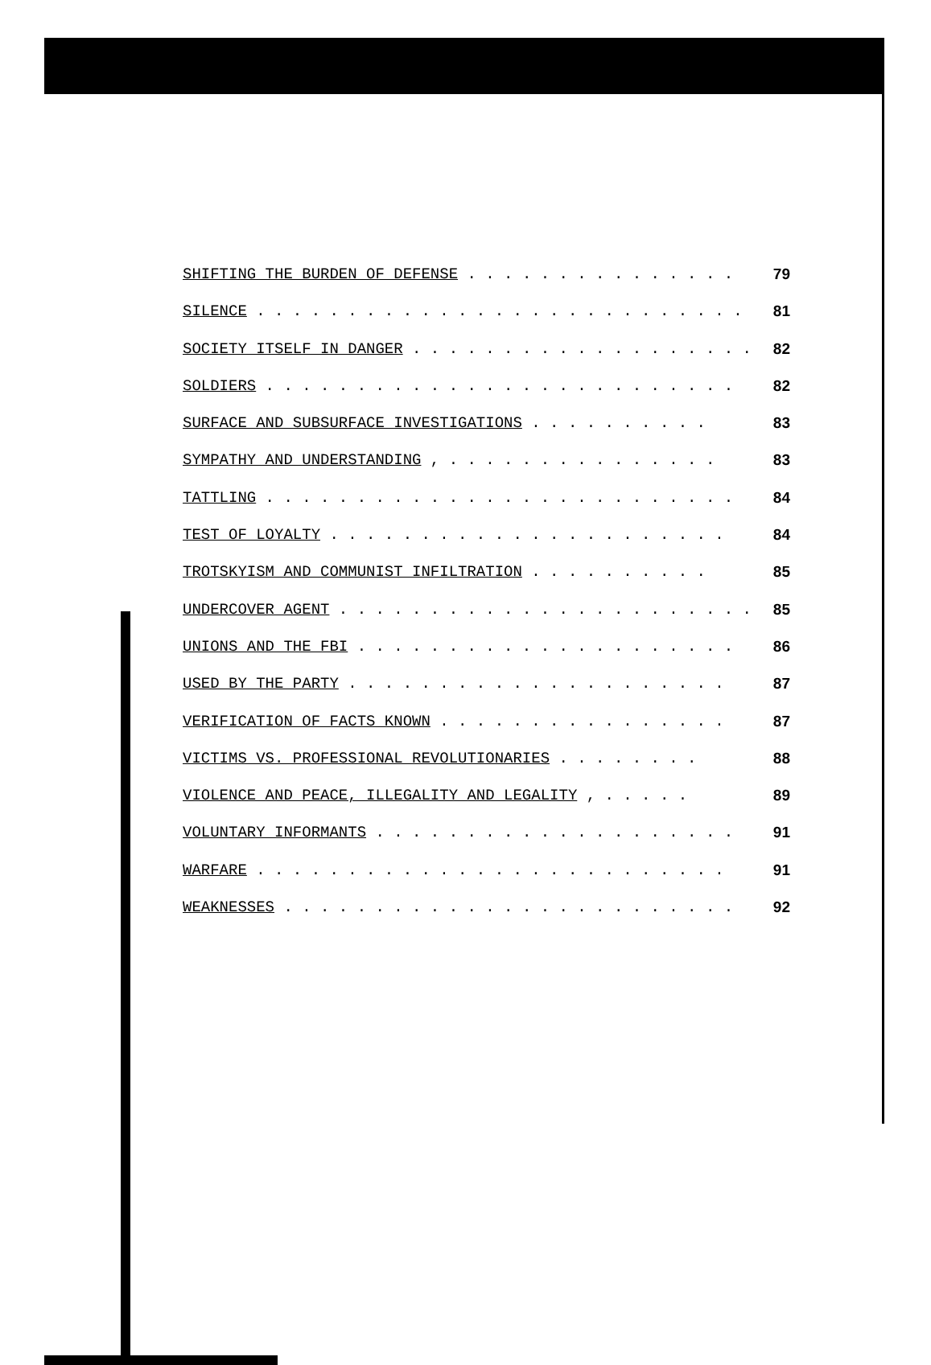SHIFTING THE BURDEN OF DEFENSE . . . . . . . . . . . . . . . 79
SILENCE . . . . . . . . . . . . . . . . . . . . . . . . . . . 81
SOCIETY ITSELF IN DANGER . . . . . . . . . . . . . . . . . . . 82
SOLDIERS . . . . . . . . . . . . . . . . . . . . . . . . . . 82
SURFACE AND SUBSURFACE INVESTIGATIONS . . . . . . . . . . 83
SYMPATHY AND UNDERSTANDING , . . . . . . . . . . . . . . . 83
TATTLING . . . . . . . . . . . . . . . . . . . . . . . . . . 84
TEST OF LOYALTY . . . . . . . . . . . . . . . . . . . . . . 84
TROTSKYISM AND COMMUNIST INFILTRATION . . . . . . . . . . 85
UNDERCOVER AGENT . . . . . . . . . . . . . . . . . . . . . . . 85
UNIONS AND THE FBI . . . . . . . . . . . . . . . . . . . . . 86
USED BY THE PARTY . . . . . . . . . . . . . . . . . . . . . 87
VERIFICATION OF FACTS KNOWN . . . . . . . . . . . . . . . . 87
VICTIMS VS. PROFESSIONAL REVOLUTIONARIES . . . . . . . . 88
VIOLENCE AND PEACE, ILLEGALITY AND LEGALITY , . . . . . 89
VOLUNTARY INFORMANTS . . . . . . . . . . . . . . . . . . . . 91
WARFARE . . . . . . . . . . . . . . . . . . . . . . . . . . 91
WEAKNESSES . . . . . . . . . . . . . . . . . . . . . . . . . 92